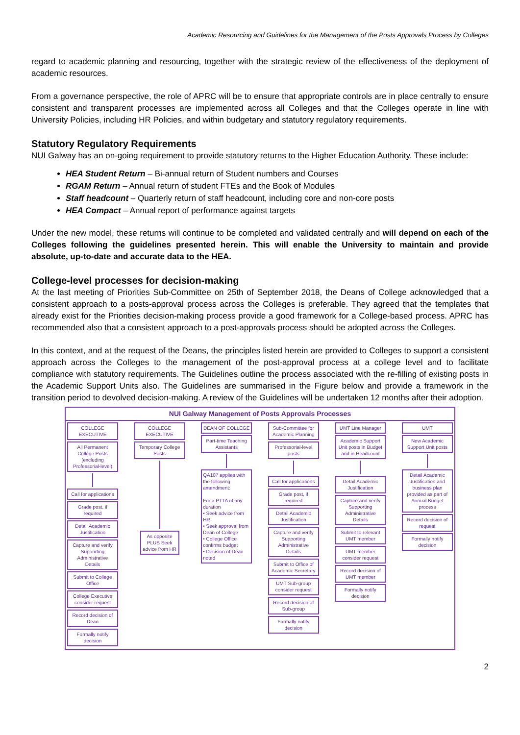Academic Resourcing and Guidelines for the Management of the Posts Approvals Process by Colleges
regard to academic planning and resourcing, together with the strategic review of the effectiveness of the deployment of academic resources.
From a governance perspective, the role of APRC will be to ensure that appropriate controls are in place centrally to ensure consistent and transparent processes are implemented across all Colleges and that the Colleges operate in line with University Policies, including HR Policies, and within budgetary and statutory regulatory requirements.
Statutory Regulatory Requirements
NUI Galway has an on-going requirement to provide statutory returns to the Higher Education Authority. These include:
HEA Student Return – Bi-annual return of Student numbers and Courses
RGAM Return – Annual return of student FTEs and the Book of Modules
Staff headcount – Quarterly return of staff headcount, including core and non-core posts
HEA Compact – Annual report of performance against targets
Under the new model, these returns will continue to be completed and validated centrally and will depend on each of the Colleges following the guidelines presented herein. This will enable the University to maintain and provide absolute, up-to-date and accurate data to the HEA.
College-level processes for decision-making
At the last meeting of Priorities Sub-Committee on 25th of September 2018, the Deans of College acknowledged that a consistent approach to a posts-approval process across the Colleges is preferable. They agreed that the templates that already exist for the Priorities decision-making process provide a good framework for a College-based process. APRC has recommended also that a consistent approach to a post-approvals process should be adopted across the Colleges.
In this context, and at the request of the Deans, the principles listed herein are provided to Colleges to support a consistent approach across the Colleges to the management of the post-approval process at a college level and to facilitate compliance with statutory requirements. The Guidelines outline the process associated with the re-filling of existing posts in the Academic Support Units also. The Guidelines are summarised in the Figure below and provide a framework in the transition period to devolved decision-making. A review of the Guidelines will be undertaken 12 months after their adoption.
NUI Galway Management of Posts Approvals Processes
COLLEGE EXECUTIVE
All Permanent College Posts (excluding Professorial-level)
Call for applications
Grade post, if required
Detail Academic Justification
Capture and verify Supporting Administrative Details
Submit to College Office
College Executive consider request
Record decision of Dean
Formally notify decision
COLLEGE EXECUTIVE
Temporary College Posts
As opposite PLUS Seek advice from HR
DEAN OF COLLEGE
Part-time Teaching Assistants
QA107 applies with the following amendment:
For a PTTA of any duration
• Seek advice from HR
• Seek approval from Dean of College
• College Office confirms budget
• Decision of Dean noted
Sub-Committee for Academic Planning
Professorial-level posts
Call for applications
Grade post, if required
Detail Academic Justification
Capture and verify Supporting Administrative Details
Submit to Office of Academic Secretary
UMT Sub-group consider request
Record decision of Sub-group
Formally notify decision
UMT Line Manager
Academic Support Unit posts in Budget and in Headcount
Detail Academic Justification
Capture and verify Supporting Administrative Details
Submit to relevant UMT member
UMT member consider request
Record decision of UMT member
Formally notify decision
UMT
New Academic Support Unit posts
Detail Academic Justification and business plan provided as part of Annual Budget process
Record decision of request
Formally notify decision
2